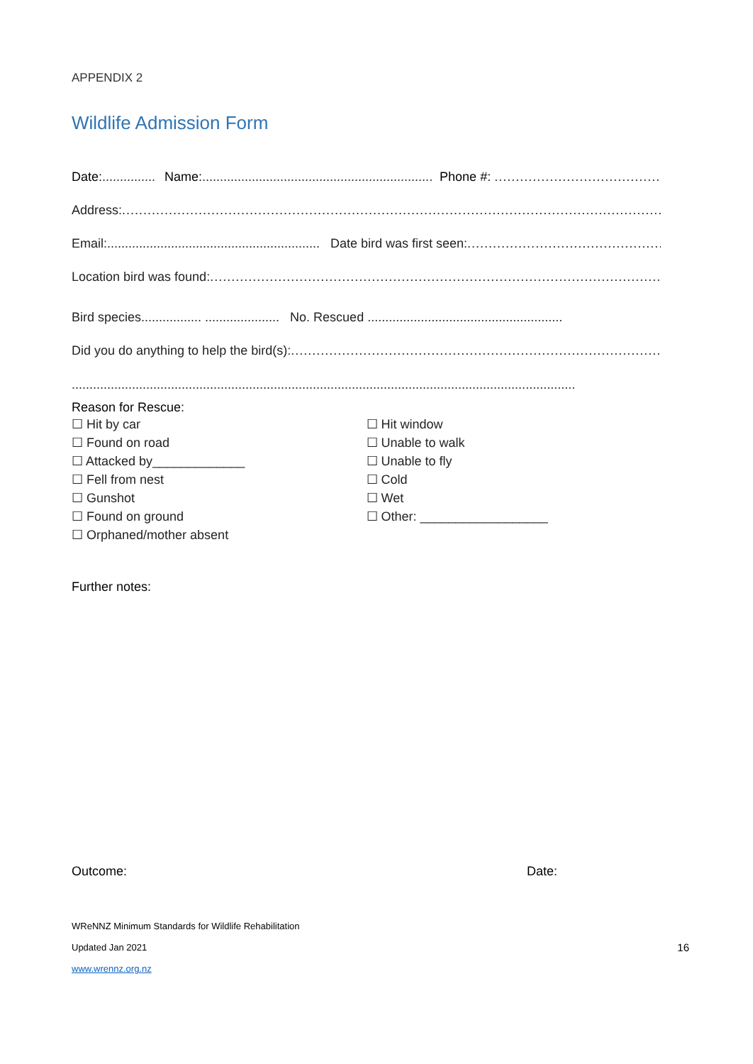APPENDIX 2
Wildlife Admission Form
Date:............... Name:....................................................................... Phone #: ..................................................
Address:..........................................................................................................................................................
Email:...................................................................... Date bird was first seen:.....................................................
Location bird was found:..........................................................................................................................
Bird species................. ..................... No. Rescued .......................................................
Did you do anything to help the bird(s):...................................................................................................
..............................................................................................................................................
Reason for Rescue:
☐ Hit by car
☐ Found on road
☐ Attacked by_____________
☐ Fell from nest
☐ Gunshot
☐ Found on ground
☐ Orphaned/mother absent
☐ Hit window
☐ Unable to walk
☐ Unable to fly
☐ Cold
☐ Wet
☐ Other: __________________
Further notes:
Outcome: Date:
WReNNZ Minimum Standards for Wildlife Rehabilitation
Updated Jan 2021 16
www.wrennz.org.nz